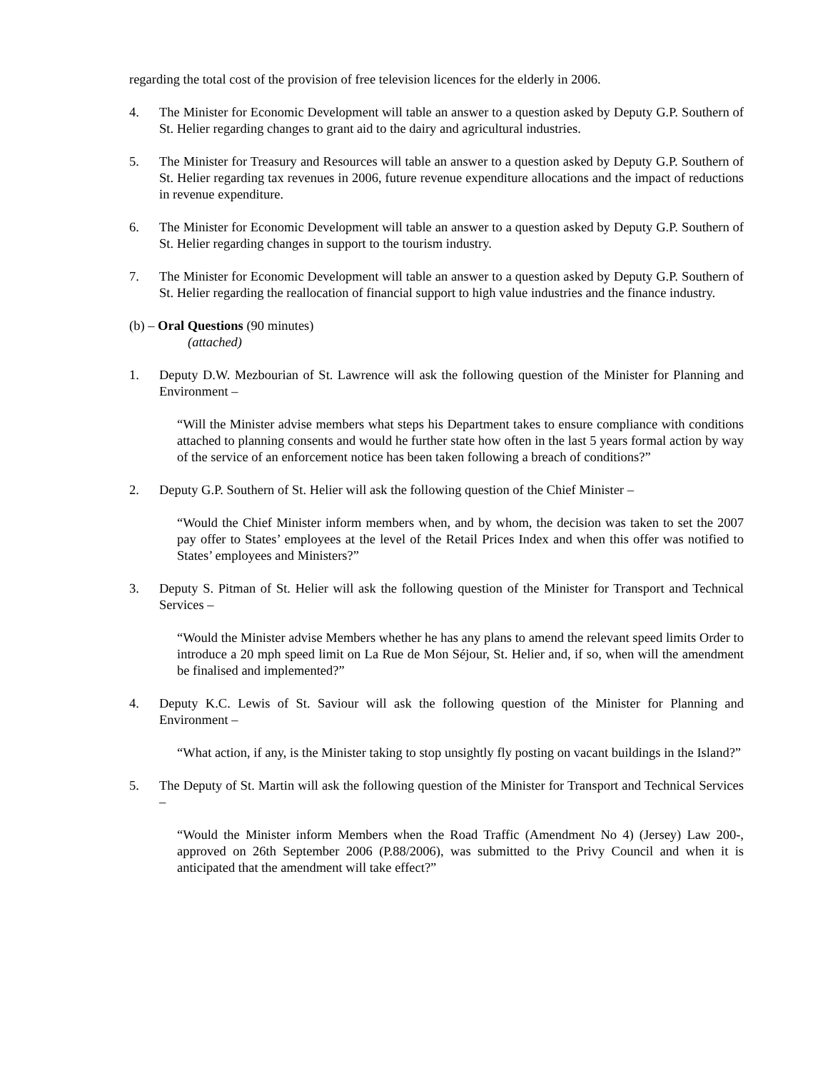regarding the total cost of the provision of free television licences for the elderly in 2006.
4. The Minister for Economic Development will table an answer to a question asked by Deputy G.P. Southern of St. Helier regarding changes to grant aid to the dairy and agricultural industries.
5. The Minister for Treasury and Resources will table an answer to a question asked by Deputy G.P. Southern of St. Helier regarding tax revenues in 2006, future revenue expenditure allocations and the impact of reductions in revenue expenditure.
6. The Minister for Economic Development will table an answer to a question asked by Deputy G.P. Southern of St. Helier regarding changes in support to the tourism industry.
7. The Minister for Economic Development will table an answer to a question asked by Deputy G.P. Southern of St. Helier regarding the reallocation of financial support to high value industries and the finance industry.
(b) – Oral Questions (90 minutes)
(attached)
1. Deputy D.W. Mezbourian of St. Lawrence will ask the following question of the Minister for Planning and Environment –
“Will the Minister advise members what steps his Department takes to ensure compliance with conditions attached to planning consents and would he further state how often in the last 5 years formal action by way of the service of an enforcement notice has been taken following a breach of conditions?”
2. Deputy G.P. Southern of St. Helier will ask the following question of the Chief Minister –
“Would the Chief Minister inform members when, and by whom, the decision was taken to set the 2007 pay offer to States’ employees at the level of the Retail Prices Index and when this offer was notified to States’ employees and Ministers?”
3. Deputy S. Pitman of St. Helier will ask the following question of the Minister for Transport and Technical Services –
“Would the Minister advise Members whether he has any plans to amend the relevant speed limits Order to introduce a 20 mph speed limit on La Rue de Mon Séjour, St. Helier and, if so, when will the amendment be finalised and implemented?”
4. Deputy K.C. Lewis of St. Saviour will ask the following question of the Minister for Planning and Environment –
“What action, if any, is the Minister taking to stop unsightly fly posting on vacant buildings in the Island?”
5. The Deputy of St. Martin will ask the following question of the Minister for Transport and Technical Services –
“Would the Minister inform Members when the Road Traffic (Amendment No 4) (Jersey) Law 200-, approved on 26th September 2006 (P.88/2006), was submitted to the Privy Council and when it is anticipated that the amendment will take effect?”